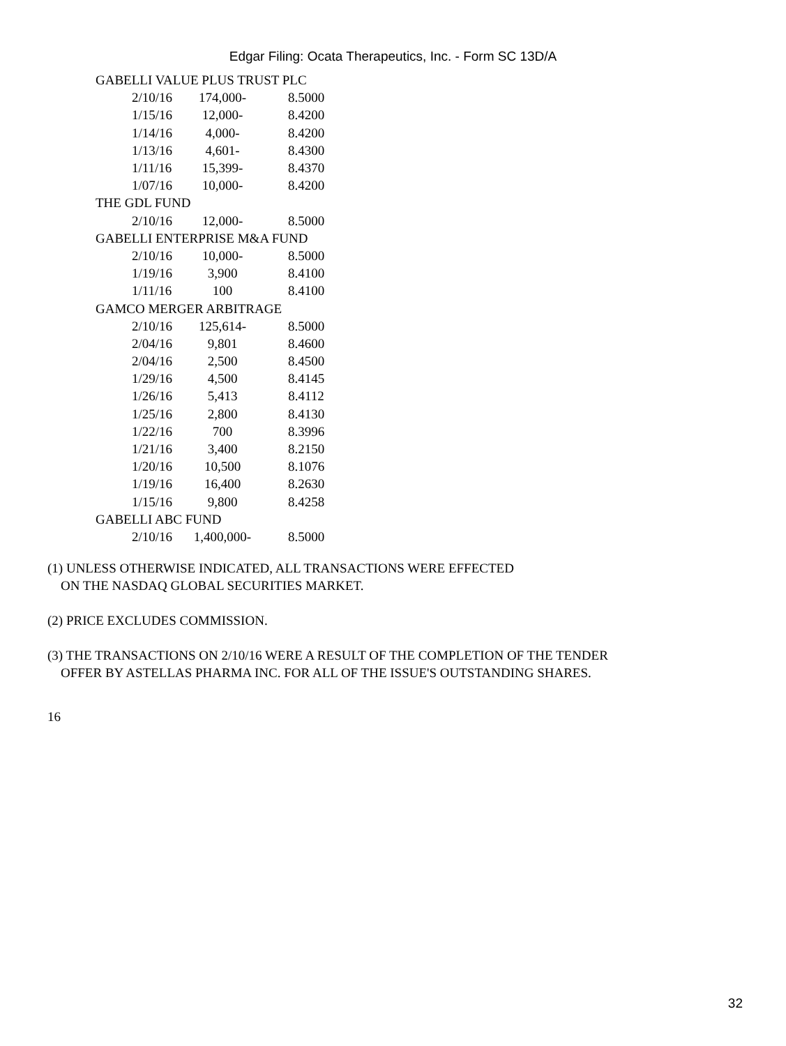Edgar Filing: Ocata Therapeutics, Inc. - Form SC 13D/A
| GABELLI VALUE PLUS TRUST PLC | | |
| 2/10/16 | 174,000- | 8.5000 |
| 1/15/16 | 12,000- | 8.4200 |
| 1/14/16 | 4,000- | 8.4200 |
| 1/13/16 | 4,601- | 8.4300 |
| 1/11/16 | 15,399- | 8.4370 |
| 1/07/16 | 10,000- | 8.4200 |
| THE GDL FUND | | |
| 2/10/16 | 12,000- | 8.5000 |
| GABELLI ENTERPRISE M&A FUND | | |
| 2/10/16 | 10,000- | 8.5000 |
| 1/19/16 | 3,900 | 8.4100 |
| 1/11/16 | 100 | 8.4100 |
| GAMCO MERGER ARBITRAGE | | |
| 2/10/16 | 125,614- | 8.5000 |
| 2/04/16 | 9,801 | 8.4600 |
| 2/04/16 | 2,500 | 8.4500 |
| 1/29/16 | 4,500 | 8.4145 |
| 1/26/16 | 5,413 | 8.4112 |
| 1/25/16 | 2,800 | 8.4130 |
| 1/22/16 | 700 | 8.3996 |
| 1/21/16 | 3,400 | 8.2150 |
| 1/20/16 | 10,500 | 8.1076 |
| 1/19/16 | 16,400 | 8.2630 |
| 1/15/16 | 9,800 | 8.4258 |
| GABELLI ABC FUND | | |
| 2/10/16 | 1,400,000- | 8.5000 |
(1) UNLESS OTHERWISE INDICATED, ALL TRANSACTIONS WERE EFFECTED
ON THE NASDAQ GLOBAL SECURITIES MARKET.
(2) PRICE EXCLUDES COMMISSION.
(3) THE TRANSACTIONS ON 2/10/16 WERE A RESULT OF THE COMPLETION OF THE TENDER
OFFER BY ASTELLAS PHARMA INC. FOR ALL OF THE ISSUE'S OUTSTANDING SHARES.
16
32